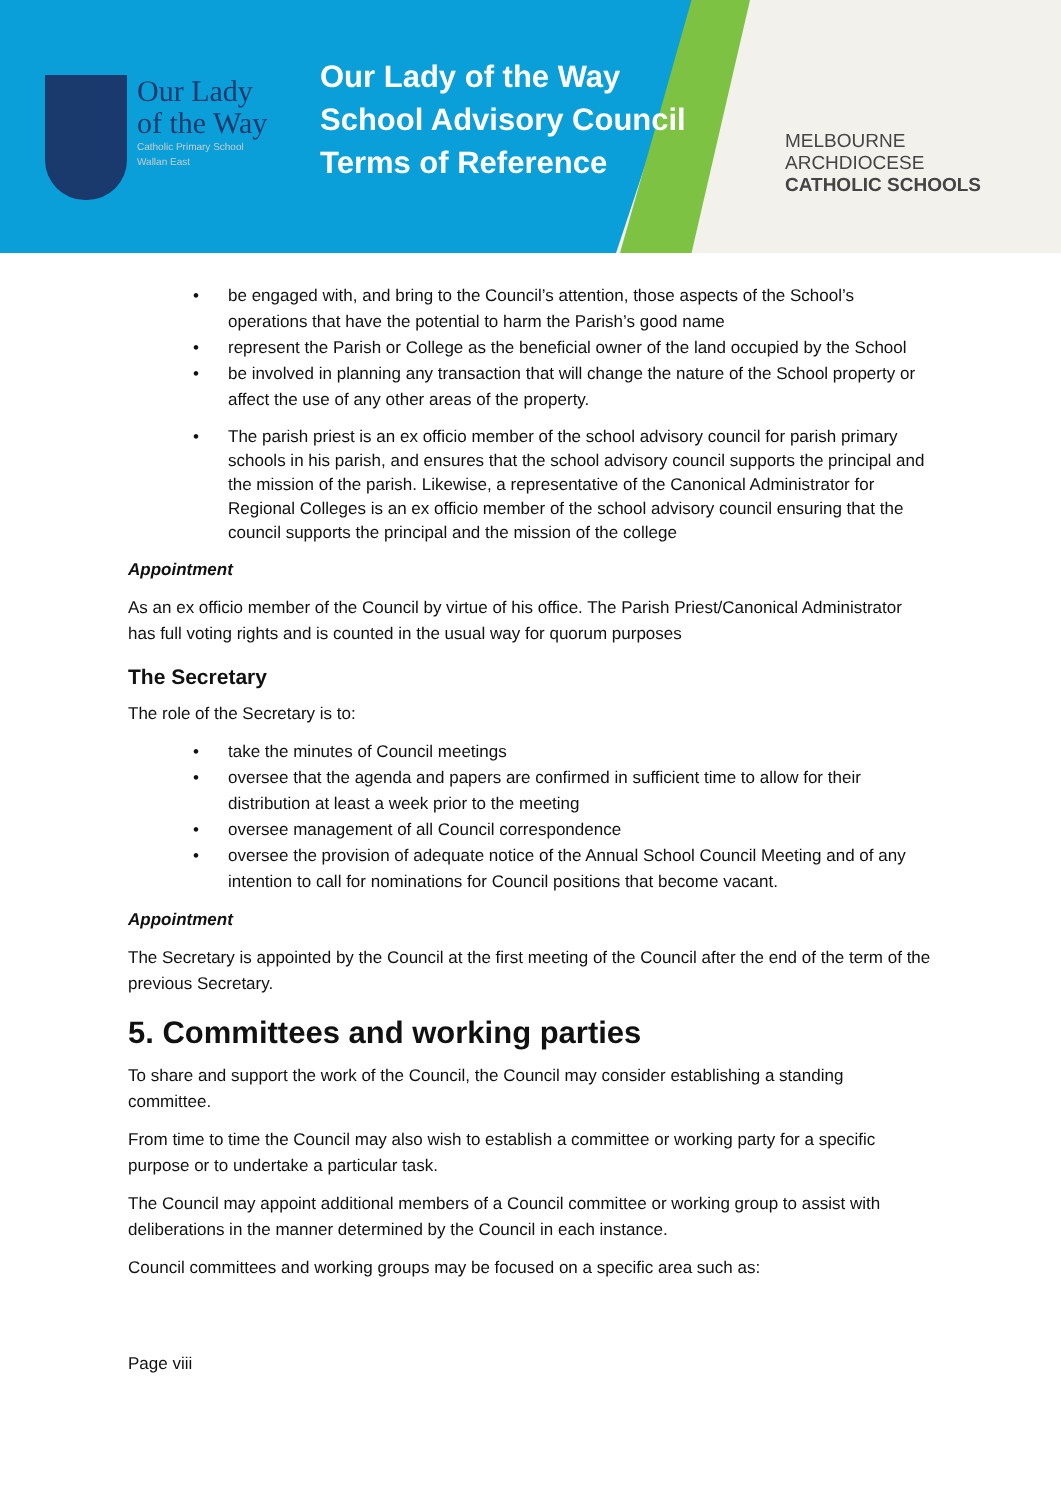Our Lady
of the Way
Catholic Primary School
Wallan East
Our Lady of the Way
School Advisory Council
Terms of Reference
MELBOURNE
ARCHDIOCESE
CATHOLIC SCHOOLS
be engaged with, and bring to the Council’s attention, those aspects of the School’s operations that have the potential to harm the Parish’s good name
represent the Parish or College as the beneficial owner of the land occupied by the School
be involved in planning any transaction that will change the nature of the School property or affect the use of any other areas of the property.
The parish priest is an ex officio member of the school advisory council for parish primary schools in his parish, and ensures that the school advisory council supports the principal and the mission of the parish. Likewise, a representative of the Canonical Administrator for Regional Colleges is an ex officio member of the school advisory council ensuring that the council supports the principal and the mission of the college
Appointment
As an ex officio member of the Council by virtue of his office. The Parish Priest/Canonical Administrator has full voting rights and is counted in the usual way for quorum purposes
The Secretary
The role of the Secretary is to:
take the minutes of Council meetings
oversee that the agenda and papers are confirmed in sufficient time to allow for their distribution at least a week prior to the meeting
oversee management of all Council correspondence
oversee the provision of adequate notice of the Annual School Council Meeting and of any intention to call for nominations for Council positions that become vacant.
Appointment
The Secretary is appointed by the Council at the first meeting of the Council after the end of the term of the previous Secretary.
5. Committees and working parties
To share and support the work of the Council, the Council may consider establishing a standing committee.
From time to time the Council may also wish to establish a committee or working party for a specific purpose or to undertake a particular task.
The Council may appoint additional members of a Council committee or working group to assist with deliberations in the manner determined by the Council in each instance.
Council committees and working groups may be focused on a specific area such as:
Page viii